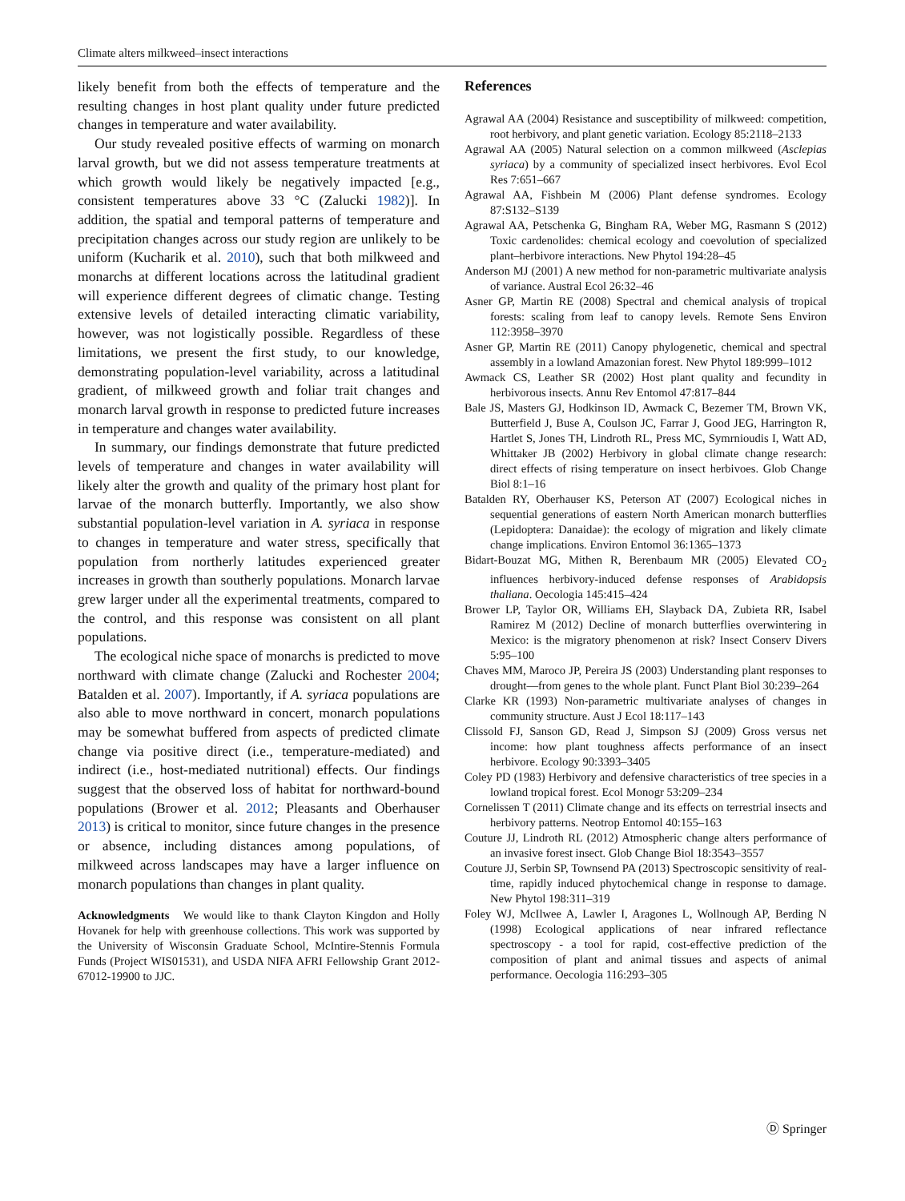Climate alters milkweed–insect interactions
likely benefit from both the effects of temperature and the resulting changes in host plant quality under future predicted changes in temperature and water availability.
Our study revealed positive effects of warming on monarch larval growth, but we did not assess temperature treatments at which growth would likely be negatively impacted [e.g., consistent temperatures above 33 °C (Zalucki 1982)]. In addition, the spatial and temporal patterns of temperature and precipitation changes across our study region are unlikely to be uniform (Kucharik et al. 2010), such that both milkweed and monarchs at different locations across the latitudinal gradient will experience different degrees of climatic change. Testing extensive levels of detailed interacting climatic variability, however, was not logistically possible. Regardless of these limitations, we present the first study, to our knowledge, demonstrating population-level variability, across a latitudinal gradient, of milkweed growth and foliar trait changes and monarch larval growth in response to predicted future increases in temperature and changes water availability.
In summary, our findings demonstrate that future predicted levels of temperature and changes in water availability will likely alter the growth and quality of the primary host plant for larvae of the monarch butterfly. Importantly, we also show substantial population-level variation in A. syriaca in response to changes in temperature and water stress, specifically that population from northerly latitudes experienced greater increases in growth than southerly populations. Monarch larvae grew larger under all the experimental treatments, compared to the control, and this response was consistent on all plant populations.
The ecological niche space of monarchs is predicted to move northward with climate change (Zalucki and Rochester 2004; Batalden et al. 2007). Importantly, if A. syriaca populations are also able to move northward in concert, monarch populations may be somewhat buffered from aspects of predicted climate change via positive direct (i.e., temperature-mediated) and indirect (i.e., host-mediated nutritional) effects. Our findings suggest that the observed loss of habitat for northward-bound populations (Brower et al. 2012; Pleasants and Oberhauser 2013) is critical to monitor, since future changes in the presence or absence, including distances among populations, of milkweed across landscapes may have a larger influence on monarch populations than changes in plant quality.
Acknowledgments We would like to thank Clayton Kingdon and Holly Hovanek for help with greenhouse collections. This work was supported by the University of Wisconsin Graduate School, McIntire-Stennis Formula Funds (Project WIS01531), and USDA NIFA AFRI Fellowship Grant 2012-67012-19900 to JJC.
References
Agrawal AA (2004) Resistance and susceptibility of milkweed: competition, root herbivory, and plant genetic variation. Ecology 85:2118–2133
Agrawal AA (2005) Natural selection on a common milkweed (Asclepias syriaca) by a community of specialized insect herbivores. Evol Ecol Res 7:651–667
Agrawal AA, Fishbein M (2006) Plant defense syndromes. Ecology 87:S132–S139
Agrawal AA, Petschenka G, Bingham RA, Weber MG, Rasmann S (2012) Toxic cardenolides: chemical ecology and coevolution of specialized plant–herbivore interactions. New Phytol 194:28–45
Anderson MJ (2001) A new method for non-parametric multivariate analysis of variance. Austral Ecol 26:32–46
Asner GP, Martin RE (2008) Spectral and chemical analysis of tropical forests: scaling from leaf to canopy levels. Remote Sens Environ 112:3958–3970
Asner GP, Martin RE (2011) Canopy phylogenetic, chemical and spectral assembly in a lowland Amazonian forest. New Phytol 189:999–1012
Awmack CS, Leather SR (2002) Host plant quality and fecundity in herbivorous insects. Annu Rev Entomol 47:817–844
Bale JS, Masters GJ, Hodkinson ID, Awmack C, Bezemer TM, Brown VK, Butterfield J, Buse A, Coulson JC, Farrar J, Good JEG, Harrington R, Hartlet S, Jones TH, Lindroth RL, Press MC, Symrnioudis I, Watt AD, Whittaker JB (2002) Herbivory in global climate change research: direct effects of rising temperature on insect herbivoes. Glob Change Biol 8:1–16
Batalden RY, Oberhauser KS, Peterson AT (2007) Ecological niches in sequential generations of eastern North American monarch butterflies (Lepidoptera: Danaidae): the ecology of migration and likely climate change implications. Environ Entomol 36:1365–1373
Bidart-Bouzat MG, Mithen R, Berenbaum MR (2005) Elevated CO<sub>2</sub> influences herbivory-induced defense responses of Arabidopsis thaliana. Oecologia 145:415–424
Brower LP, Taylor OR, Williams EH, Slayback DA, Zubieta RR, Isabel Ramirez M (2012) Decline of monarch butterflies overwintering in Mexico: is the migratory phenomenon at risk? Insect Conserv Divers 5:95–100
Chaves MM, Maroco JP, Pereira JS (2003) Understanding plant responses to drought—from genes to the whole plant. Funct Plant Biol 30:239–264
Clarke KR (1993) Non-parametric multivariate analyses of changes in community structure. Aust J Ecol 18:117–143
Clissold FJ, Sanson GD, Read J, Simpson SJ (2009) Gross versus net income: how plant toughness affects performance of an insect herbivore. Ecology 90:3393–3405
Coley PD (1983) Herbivory and defensive characteristics of tree species in a lowland tropical forest. Ecol Monogr 53:209–234
Cornelissen T (2011) Climate change and its effects on terrestrial insects and herbivory patterns. Neotrop Entomol 40:155–163
Couture JJ, Lindroth RL (2012) Atmospheric change alters performance of an invasive forest insect. Glob Change Biol 18:3543–3557
Couture JJ, Serbin SP, Townsend PA (2013) Spectroscopic sensitivity of real-time, rapidly induced phytochemical change in response to damage. New Phytol 198:311–319
Foley WJ, McIlwee A, Lawler I, Aragones L, Wollnough AP, Berding N (1998) Ecological applications of near infrared reflectance spectroscopy - a tool for rapid, cost-effective prediction of the composition of plant and animal tissues and aspects of animal performance. Oecologia 116:293–305
Ⓓ Springer